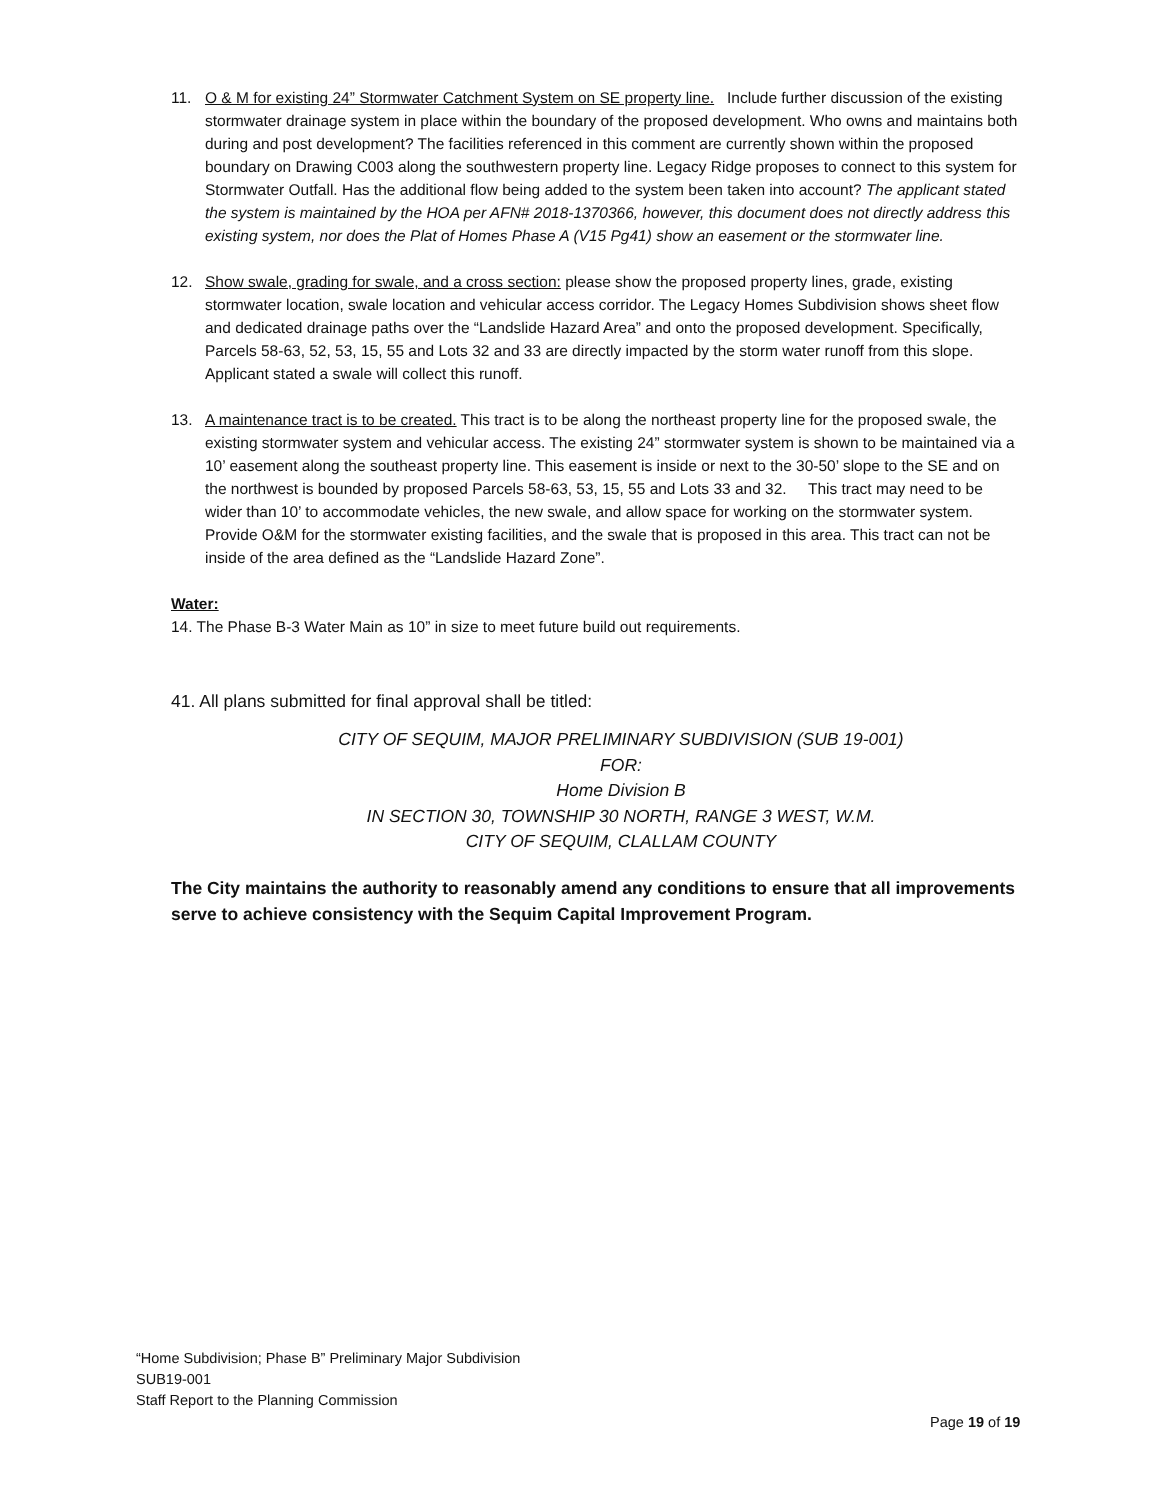11. O & M for existing 24” Stormwater Catchment System on SE property line. Include further discussion of the existing stormwater drainage system in place within the boundary of the proposed development. Who owns and maintains both during and post development? The facilities referenced in this comment are currently shown within the proposed boundary on Drawing C003 along the southwestern property line. Legacy Ridge proposes to connect to this system for Stormwater Outfall. Has the additional flow being added to the system been taken into account? The applicant stated the system is maintained by the HOA per AFN# 2018-1370366, however, this document does not directly address this existing system, nor does the Plat of Homes Phase A (V15 Pg41) show an easement or the stormwater line.
12. Show swale, grading for swale, and a cross section: please show the proposed property lines, grade, existing stormwater location, swale location and vehicular access corridor. The Legacy Homes Subdivision shows sheet flow and dedicated drainage paths over the “Landslide Hazard Area” and onto the proposed development. Specifically, Parcels 58-63, 52, 53, 15, 55 and Lots 32 and 33 are directly impacted by the storm water runoff from this slope. Applicant stated a swale will collect this runoff.
13. A maintenance tract is to be created. This tract is to be along the northeast property line for the proposed swale, the existing stormwater system and vehicular access. The existing 24” stormwater system is shown to be maintained via a 10’ easement along the southeast property line. This easement is inside or next to the 30-50’ slope to the SE and on the northwest is bounded by proposed Parcels 58-63, 53, 15, 55 and Lots 33 and 32. This tract may need to be wider than 10’ to accommodate vehicles, the new swale, and allow space for working on the stormwater system. Provide O&M for the stormwater existing facilities, and the swale that is proposed in this area. This tract can not be inside of the area defined as the “Landslide Hazard Zone”.
Water:
14. The Phase B-3 Water Main as 10” in size to meet future build out requirements.
41. All plans submitted for final approval shall be titled:
CITY OF SEQUIM, MAJOR PRELIMINARY SUBDIVISION (SUB 19-001)
FOR:
Home Division B
IN SECTION 30, TOWNSHIP 30 NORTH, RANGE 3 WEST, W.M.
CITY OF SEQUIM, CLALLAM COUNTY
The City maintains the authority to reasonably amend any conditions to ensure that all improvements serve to achieve consistency with the Sequim Capital Improvement Program.
“Home Subdivision; Phase B” Preliminary Major Subdivision
SUB19-001
Staff Report to the Planning Commission
Page 19 of 19